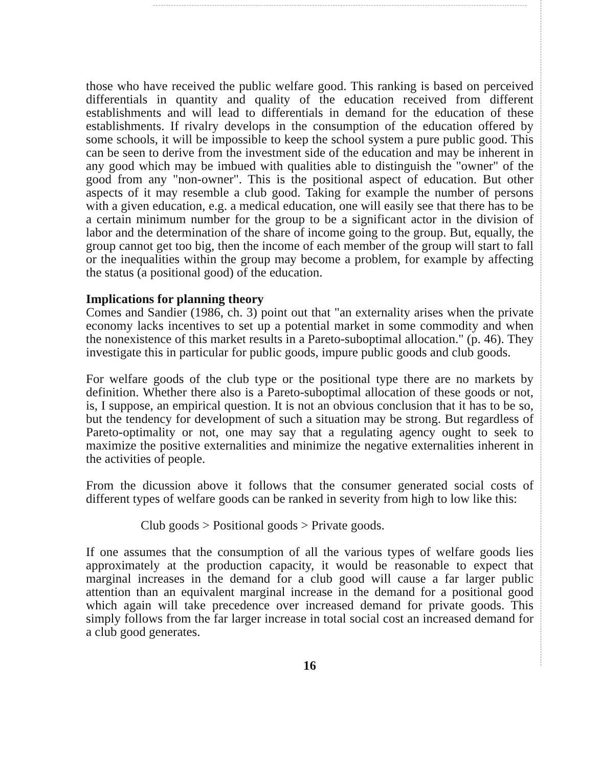those who have received the public welfare good. This ranking is based on perceived differentials in quantity and quality of the education received from different establishments and will lead to differentials in demand for the education of these establishments. If rivalry develops in the consumption of the education offered by some schools, it will be impossible to keep the school system a pure public good. This can be seen to derive from the investment side of the education and may be inherent in any good which may be imbued with qualities able to distinguish the "owner" of the good from any "non-owner". This is the positional aspect of education. But other aspects of it may resemble a club good. Taking for example the number of persons with a given education, e.g. a medical education, one will easily see that there has to be a certain minimum number for the group to be a significant actor in the division of labor and the determination of the share of income going to the group. But, equally, the group cannot get too big, then the income of each member of the group will start to fall or the inequalities within the group may become a problem, for example by affecting the status (a positional good) of the education.
Implications for planning theory
Comes and Sandier (1986, ch. 3) point out that "an externality arises when the private economy lacks incentives to set up a potential market in some commodity and when the nonexistence of this market results in a Pareto-suboptimal allocation." (p. 46). They investigate this in particular for public goods, impure public goods and club goods.
For welfare goods of the club type or the positional type there are no markets by definition. Whether there also is a Pareto-suboptimal allocation of these goods or not, is, I suppose, an empirical question. It is not an obvious conclusion that it has to be so, but the tendency for development of such a situation may be strong. But regardless of Pareto-optimality or not, one may say that a regulating agency ought to seek to maximize the positive externalities and minimize the negative externalities inherent in the activities of people.
From the dicussion above it follows that the consumer generated social costs of different types of welfare goods can be ranked in severity from high to low like this:
Club goods > Positional goods > Private goods.
If one assumes that the consumption of all the various types of welfare goods lies approximately at the production capacity, it would be reasonable to expect that marginal increases in the demand for a club good will cause a far larger public attention than an equivalent marginal increase in the demand for a positional good which again will take precedence over increased demand for private goods. This simply follows from the far larger increase in total social cost an increased demand for a club good generates.
16